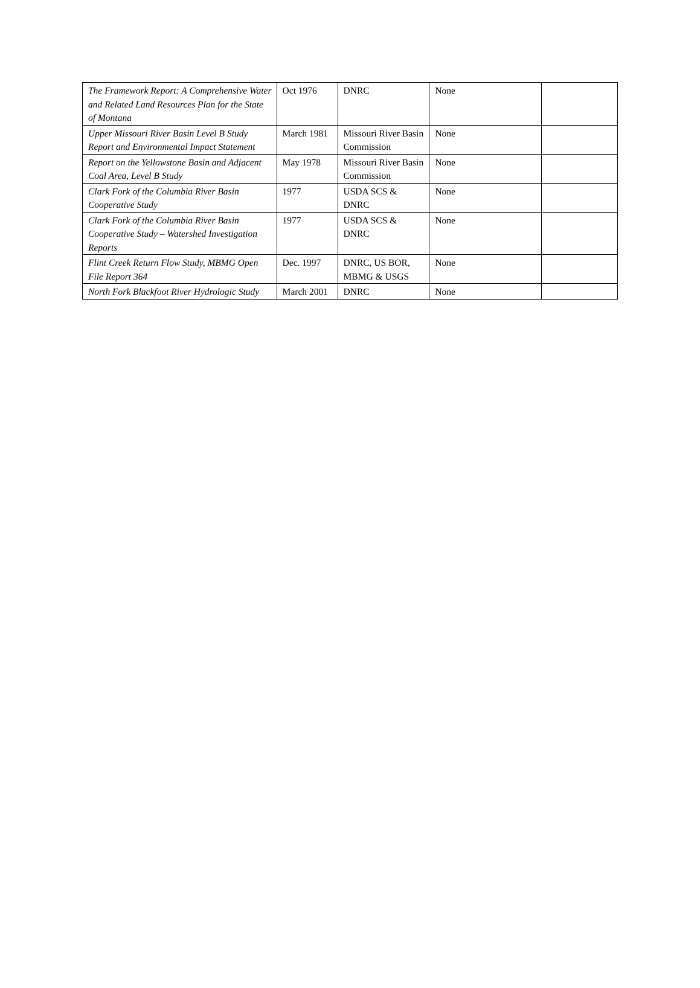| The Framework Report: A Comprehensive Water and Related Land Resources Plan for the State of Montana | Oct 1976 | DNRC | None | |
| Upper Missouri River Basin Level B Study Report and Environmental Impact Statement | March 1981 | Missouri River Basin Commission | None | |
| Report on the Yellowstone Basin and Adjacent Coal Area, Level B Study | May 1978 | Missouri River Basin Commission | None | |
| Clark Fork of the Columbia River Basin Cooperative Study | 1977 | USDA SCS & DNRC | None | |
| Clark Fork of the Columbia River Basin Cooperative Study – Watershed Investigation Reports | 1977 | USDA SCS & DNRC | None | |
| Flint Creek Return Flow Study, MBMG Open File Report 364 | Dec. 1997 | DNRC, US BOR, MBMG & USGS | None | |
| North Fork Blackfoot River Hydrologic Study | March 2001 | DNRC | None | |